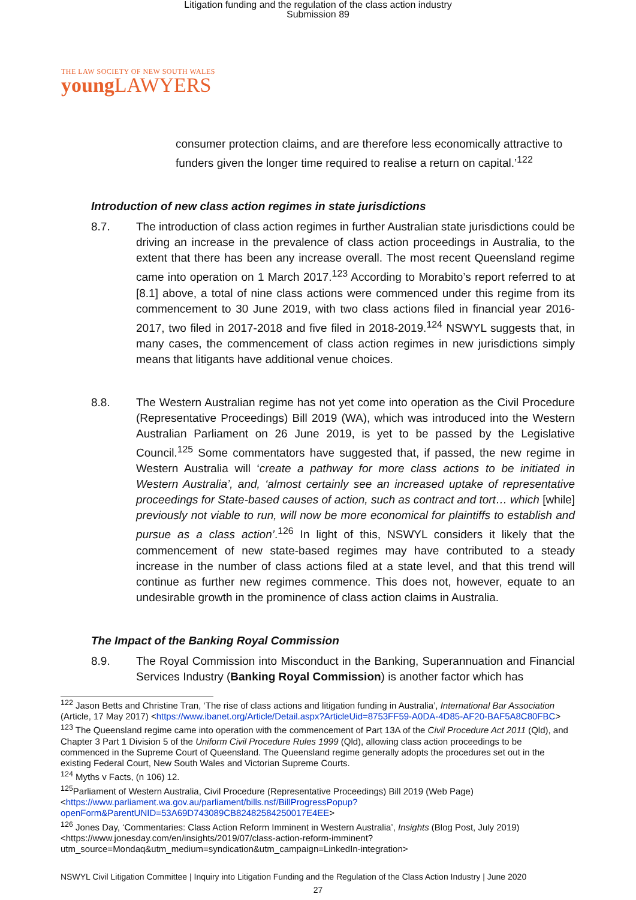Litigation funding and the regulation of the class action industry
Submission 89
THE LAW SOCIETY OF NEW SOUTH WALES
young LAWYERS
consumer protection claims, and are therefore less economically attractive to funders given the longer time required to realise a return on capital.’<sup>122</sup>
Introduction of new class action regimes in state jurisdictions
8.7. The introduction of class action regimes in further Australian state jurisdictions could be driving an increase in the prevalence of class action proceedings in Australia, to the extent that there has been any increase overall. The most recent Queensland regime came into operation on 1 March 2017.<sup>123</sup> According to Morabito’s report referred to at [8.1] above, a total of nine class actions were commenced under this regime from its commencement to 30 June 2019, with two class actions filed in financial year 2016-2017, two filed in 2017-2018 and five filed in 2018-2019.<sup>124</sup> NSWYL suggests that, in many cases, the commencement of class action regimes in new jurisdictions simply means that litigants have additional venue choices.
8.8. The Western Australian regime has not yet come into operation as the Civil Procedure (Representative Proceedings) Bill 2019 (WA), which was introduced into the Western Australian Parliament on 26 June 2019, is yet to be passed by the Legislative Council.<sup>125</sup> Some commentators have suggested that, if passed, the new regime in Western Australia will ‘create a pathway for more class actions to be initiated in Western Australia’, and, ‘almost certainly see an increased uptake of representative proceedings for State-based causes of action, such as contract and tort… which [while] previously not viable to run, will now be more economical for plaintiffs to establish and pursue as a class action’.<sup>126</sup> In light of this, NSWYL considers it likely that the commencement of new state-based regimes may have contributed to a steady increase in the number of class actions filed at a state level, and that this trend will continue as further new regimes commence. This does not, however, equate to an undesirable growth in the prominence of class action claims in Australia.
The Impact of the Banking Royal Commission
8.9. The Royal Commission into Misconduct in the Banking, Superannuation and Financial Services Industry (Banking Royal Commission) is another factor which has
<sup>122</sup> Jason Betts and Christine Tran, ‘The rise of class actions and litigation funding in Australia’, International Bar Association (Article, 17 May 2017) <https://www.ibanet.org/Article/Detail.aspx?ArticleUid=8753FF59-A0DA-4D85-AF20-BAF5A8C80FBC>
<sup>123</sup> The Queensland regime came into operation with the commencement of Part 13A of the Civil Procedure Act 2011 (Qld), and Chapter 3 Part 1 Division 5 of the Uniform Civil Procedure Rules 1999 (Qld), allowing class action proceedings to be commenced in the Supreme Court of Queensland. The Queensland regime generally adopts the procedures set out in the existing Federal Court, New South Wales and Victorian Supreme Courts.
<sup>124</sup> Myths v Facts, (n 106) 12.
<sup>125</sup> Parliament of Western Australia, Civil Procedure (Representative Proceedings) Bill 2019 (Web Page) <https://www.parliament.wa.gov.au/parliament/bills.nsf/BillProgressPopup?openForm&ParentUNID=53A69D743089CB82482584250017E4EE>
<sup>126</sup> Jones Day, ‘Commentaries: Class Action Reform Imminent in Western Australia’, Insights (Blog Post, July 2019) <https://www.jonesday.com/en/insights/2019/07/class-action-reform-imminent?utm_source=Mondaq&utm_medium=syndication&utm_campaign=LinkedIn-integration>
NSWYL Civil Litigation Committee | Inquiry into Litigation Funding and the Regulation of the Class Action Industry | June 2020
27